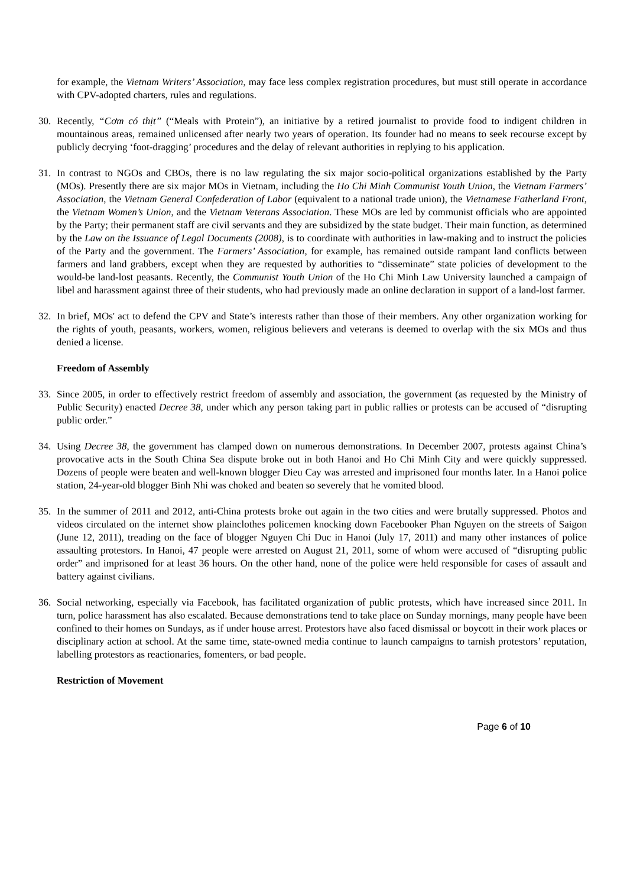for example, the Vietnam Writers’ Association, may face less complex registration procedures, but must still operate in accordance with CPV-adopted charters, rules and regulations.
30. Recently, “Cơm có thịt” (“Meals with Protein”), an initiative by a retired journalist to provide food to indigent children in mountainous areas, remained unlicensed after nearly two years of operation. Its founder had no means to seek recourse except by publicly decrying ‘foot-dragging’ procedures and the delay of relevant authorities in replying to his application.
31. In contrast to NGOs and CBOs, there is no law regulating the six major socio-political organizations established by the Party (MOs). Presently there are six major MOs in Vietnam, including the Ho Chi Minh Communist Youth Union, the Vietnam Farmers’ Association, the Vietnam General Confederation of Labor (equivalent to a national trade union), the Vietnamese Fatherland Front, the Vietnam Women’s Union, and the Vietnam Veterans Association. These MOs are led by communist officials who are appointed by the Party; their permanent staff are civil servants and they are subsidized by the state budget. Their main function, as determined by the Law on the Issuance of Legal Documents (2008), is to coordinate with authorities in law-making and to instruct the policies of the Party and the government. The Farmers’ Association, for example, has remained outside rampant land conflicts between farmers and land grabbers, except when they are requested by authorities to “disseminate” state policies of development to the would-be land-lost peasants. Recently, the Communist Youth Union of the Ho Chi Minh Law University launched a campaign of libel and harassment against three of their students, who had previously made an online declaration in support of a land-lost farmer.
32. In brief, MOs' act to defend the CPV and State’s interests rather than those of their members. Any other organization working for the rights of youth, peasants, workers, women, religious believers and veterans is deemed to overlap with the six MOs and thus denied a license.
Freedom of Assembly
33. Since 2005, in order to effectively restrict freedom of assembly and association, the government (as requested by the Ministry of Public Security) enacted Decree 38, under which any person taking part in public rallies or protests can be accused of “disrupting public order.”
34. Using Decree 38, the government has clamped down on numerous demonstrations. In December 2007, protests against China’s provocative acts in the South China Sea dispute broke out in both Hanoi and Ho Chi Minh City and were quickly suppressed. Dozens of people were beaten and well-known blogger Dieu Cay was arrested and imprisoned four months later. In a Hanoi police station, 24-year-old blogger Binh Nhi was choked and beaten so severely that he vomited blood.
35. In the summer of 2011 and 2012, anti-China protests broke out again in the two cities and were brutally suppressed. Photos and videos circulated on the internet show plainclothes policemen knocking down Facebooker Phan Nguyen on the streets of Saigon (June 12, 2011), treading on the face of blogger Nguyen Chi Duc in Hanoi (July 17, 2011) and many other instances of police assaulting protestors. In Hanoi, 47 people were arrested on August 21, 2011, some of whom were accused of “disrupting public order” and imprisoned for at least 36 hours. On the other hand, none of the police were held responsible for cases of assault and battery against civilians.
36. Social networking, especially via Facebook, has facilitated organization of public protests, which have increased since 2011. In turn, police harassment has also escalated. Because demonstrations tend to take place on Sunday mornings, many people have been confined to their homes on Sundays, as if under house arrest. Protestors have also faced dismissal or boycott in their work places or disciplinary action at school. At the same time, state-owned media continue to launch campaigns to tarnish protestors’ reputation, labelling protestors as reactionaries, fomenters, or bad people.
Restriction of Movement
Page 6 of 10